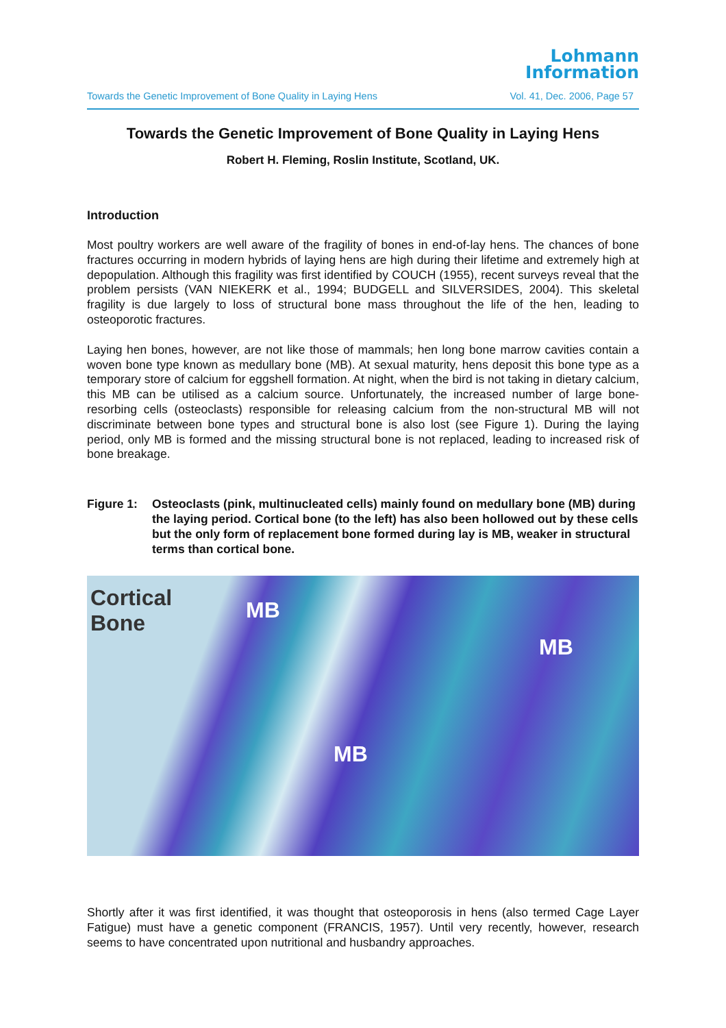Lohmann
Information
Towards the Genetic Improvement of Bone Quality in Laying Hens Vol. 41, Dec. 2006, Page 57
Towards the Genetic Improvement of Bone Quality in Laying Hens
Robert H. Fleming, Roslin Institute, Scotland, UK.
Introduction
Most poultry workers are well aware of the fragility of bones in end-of-lay hens. The chances of bone fractures occurring in modern hybrids of laying hens are high during their lifetime and extremely high at depopulation. Although this fragility was first identified by COUCH (1955), recent surveys reveal that the problem persists (VAN NIEKERK et al., 1994; BUDGELL and SILVERSIDES, 2004). This skeletal fragility is due largely to loss of structural bone mass throughout the life of the hen, leading to osteoporotic fractures.
Laying hen bones, however, are not like those of mammals; hen long bone marrow cavities contain a woven bone type known as medullary bone (MB). At sexual maturity, hens deposit this bone type as a temporary store of calcium for eggshell formation. At night, when the bird is not taking in dietary calcium, this MB can be utilised as a calcium source. Unfortunately, the increased number of large bone-resorbing cells (osteoclasts) responsible for releasing calcium from the non-structural MB will not discriminate between bone types and structural bone is also lost (see Figure 1). During the laying period, only MB is formed and the missing structural bone is not replaced, leading to increased risk of bone breakage.
Figure 1: Osteoclasts (pink, multinucleated cells) mainly found on medullary bone (MB) during the laying period. Cortical bone (to the left) has also been hollowed out by these cells but the only form of replacement bone formed during lay is MB, weaker in structural terms than cortical bone.
Cortical
Bone
MB
MB
MB
Shortly after it was first identified, it was thought that osteoporosis in hens (also termed Cage Layer Fatigue) must have a genetic component (FRANCIS, 1957). Until very recently, however, research seems to have concentrated upon nutritional and husbandry approaches.